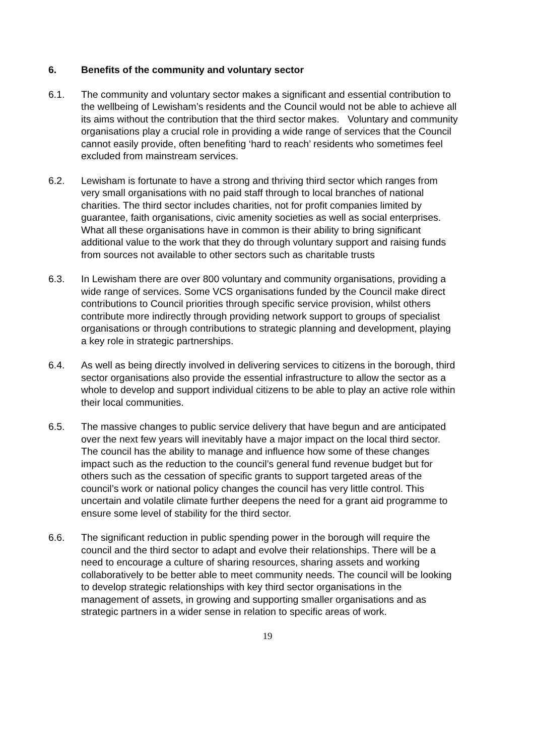6. Benefits of the community and voluntary sector
6.1. The community and voluntary sector makes a significant and essential contribution to the wellbeing of Lewisham’s residents and the Council would not be able to achieve all its aims without the contribution that the third sector makes. Voluntary and community organisations play a crucial role in providing a wide range of services that the Council cannot easily provide, often benefiting ‘hard to reach’ residents who sometimes feel excluded from mainstream services.
6.2. Lewisham is fortunate to have a strong and thriving third sector which ranges from very small organisations with no paid staff through to local branches of national charities. The third sector includes charities, not for profit companies limited by guarantee, faith organisations, civic amenity societies as well as social enterprises. What all these organisations have in common is their ability to bring significant additional value to the work that they do through voluntary support and raising funds from sources not available to other sectors such as charitable trusts
6.3. In Lewisham there are over 800 voluntary and community organisations, providing a wide range of services. Some VCS organisations funded by the Council make direct contributions to Council priorities through specific service provision, whilst others contribute more indirectly through providing network support to groups of specialist organisations or through contributions to strategic planning and development, playing a key role in strategic partnerships.
6.4. As well as being directly involved in delivering services to citizens in the borough, third sector organisations also provide the essential infrastructure to allow the sector as a whole to develop and support individual citizens to be able to play an active role within their local communities.
6.5. The massive changes to public service delivery that have begun and are anticipated over the next few years will inevitably have a major impact on the local third sector. The council has the ability to manage and influence how some of these changes impact such as the reduction to the council’s general fund revenue budget but for others such as the cessation of specific grants to support targeted areas of the council’s work or national policy changes the council has very little control. This uncertain and volatile climate further deepens the need for a grant aid programme to ensure some level of stability for the third sector.
6.6. The significant reduction in public spending power in the borough will require the council and the third sector to adapt and evolve their relationships. There will be a need to encourage a culture of sharing resources, sharing assets and working collaboratively to be better able to meet community needs. The council will be looking to develop strategic relationships with key third sector organisations in the management of assets, in growing and supporting smaller organisations and as strategic partners in a wider sense in relation to specific areas of work.
19